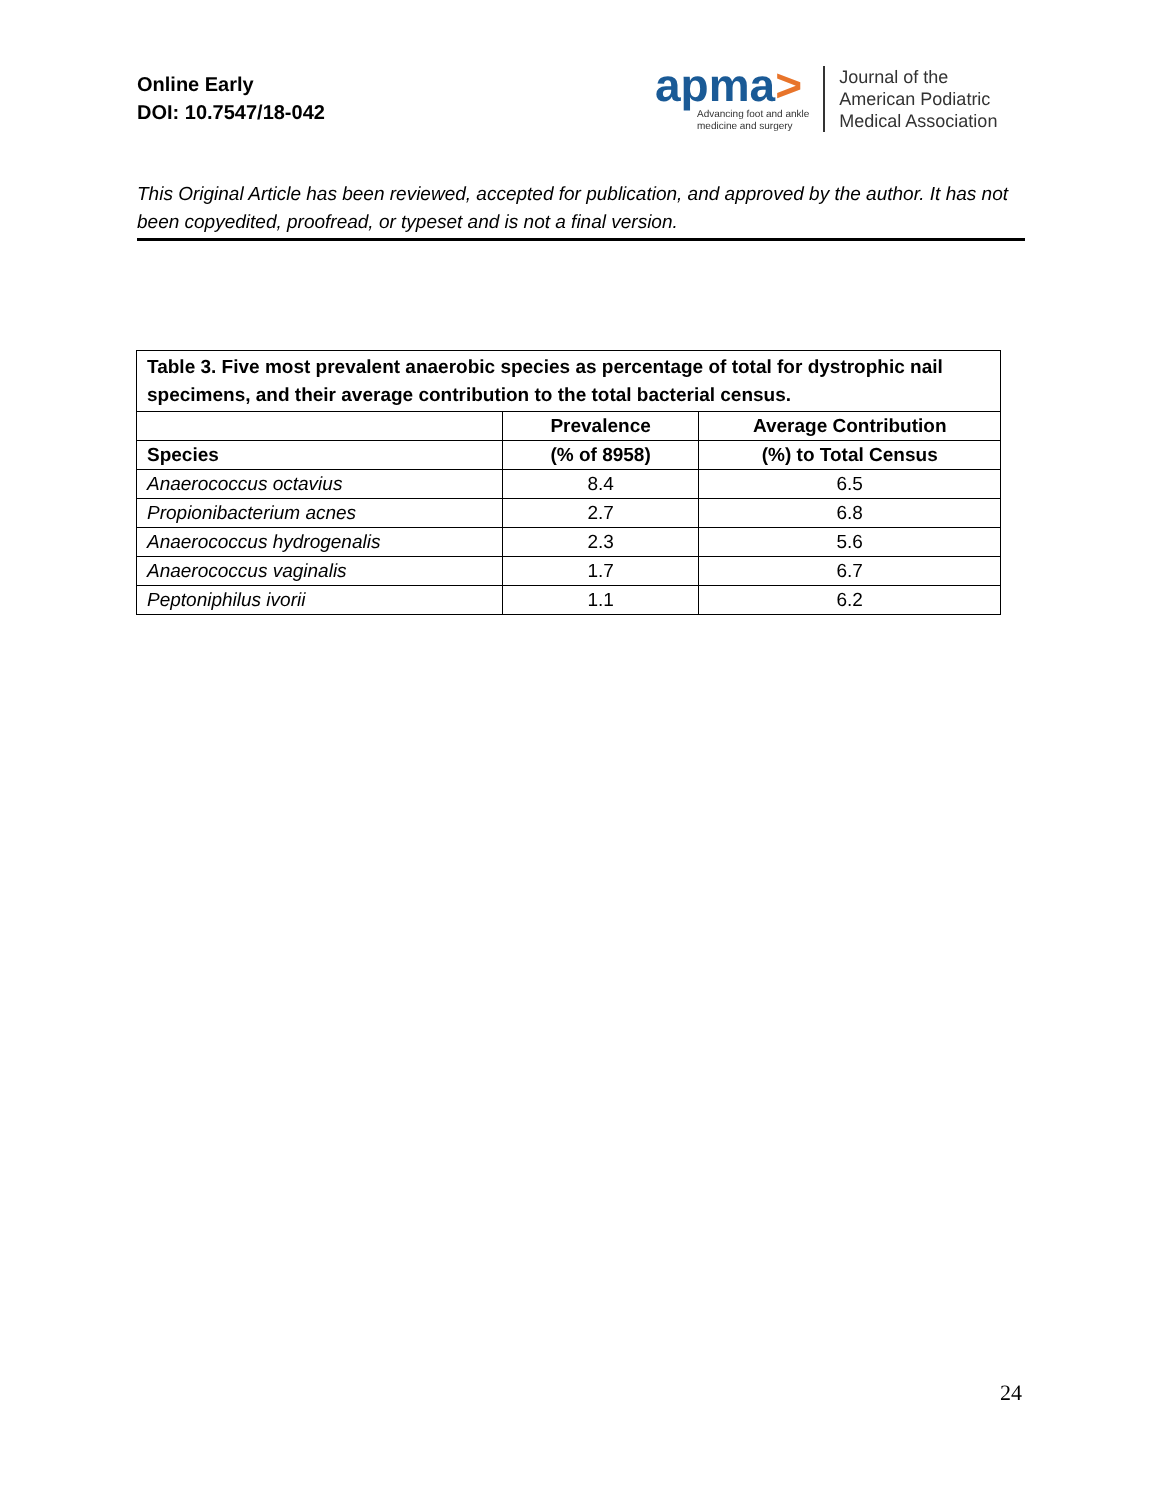Online Early
DOI: 10.7547/18-042
apma>
Advancing foot and ankle
medicine and surgery
Journal of the
American Podiatric
Medical Association
This Original Article has been reviewed, accepted for publication, and approved by the author. It has not been copyedited, proofread, or typeset and is not a final version.
| Table 3. Five most prevalent anaerobic species as percentage of total for dystrophic nail specimens, and their average contribution to the total bacterial census. | | |
| --- | --- | --- |
| | Prevalence | Average Contribution |
| Species | (% of 8958) | (%) to Total Census |
| Anaerococcus octavius | 8.4 | 6.5 |
| Propionibacterium acnes | 2.7 | 6.8 |
| Anaerococcus hydrogenalis | 2.3 | 5.6 |
| Anaerococcus vaginalis | 1.7 | 6.7 |
| Peptoniphilus ivorii | 1.1 | 6.2 |
24